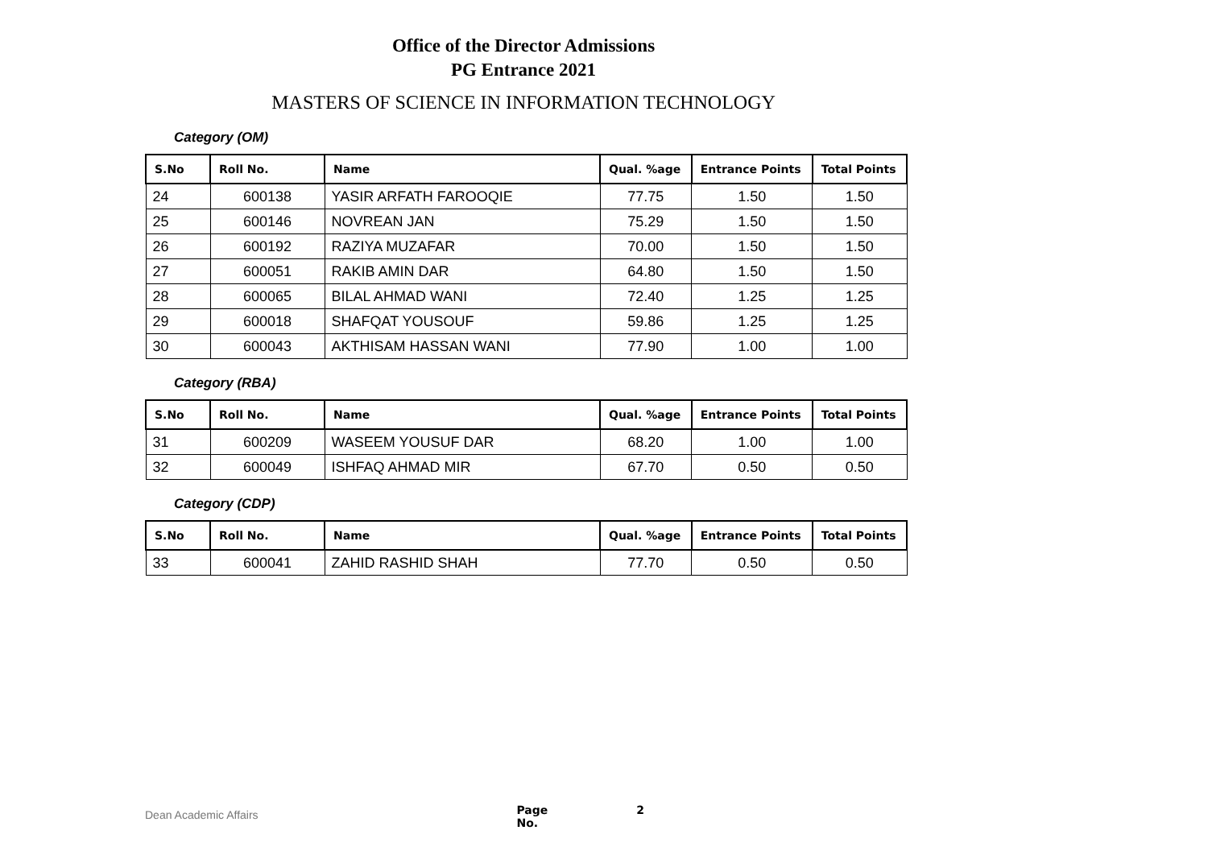Office of the Director Admissions
PG Entrance 2021
MASTERS OF SCIENCE IN INFORMATION TECHNOLOGY
Category (OM)
| S.No | Roll No. | Name | Qual. %age | Entrance Points | Total Points |
| --- | --- | --- | --- | --- | --- |
| 24 | 600138 | YASIR ARFATH FAROOQIE | 77.75 | 1.50 | 1.50 |
| 25 | 600146 | NOVREAN JAN | 75.29 | 1.50 | 1.50 |
| 26 | 600192 | RAZIYA MUZAFAR | 70.00 | 1.50 | 1.50 |
| 27 | 600051 | RAKIB AMIN DAR | 64.80 | 1.50 | 1.50 |
| 28 | 600065 | BILAL AHMAD WANI | 72.40 | 1.25 | 1.25 |
| 29 | 600018 | SHAFQAT YOUSOUF | 59.86 | 1.25 | 1.25 |
| 30 | 600043 | AKTHISAM HASSAN WANI | 77.90 | 1.00 | 1.00 |
Category (RBA)
| S.No | Roll No. | Name | Qual. %age | Entrance Points | Total Points |
| --- | --- | --- | --- | --- | --- |
| 31 | 600209 | WASEEM YOUSUF DAR | 68.20 | 1.00 | 1.00 |
| 32 | 600049 | ISHFAQ AHMAD MIR | 67.70 | 0.50 | 0.50 |
Category (CDP)
| S.No | Roll No. | Name | Qual. %age | Entrance Points | Total Points |
| --- | --- | --- | --- | --- | --- |
| 33 | 600041 | ZAHID RASHID SHAH | 77.70 | 0.50 | 0.50 |
Dean Academic Affairs Page No. 2